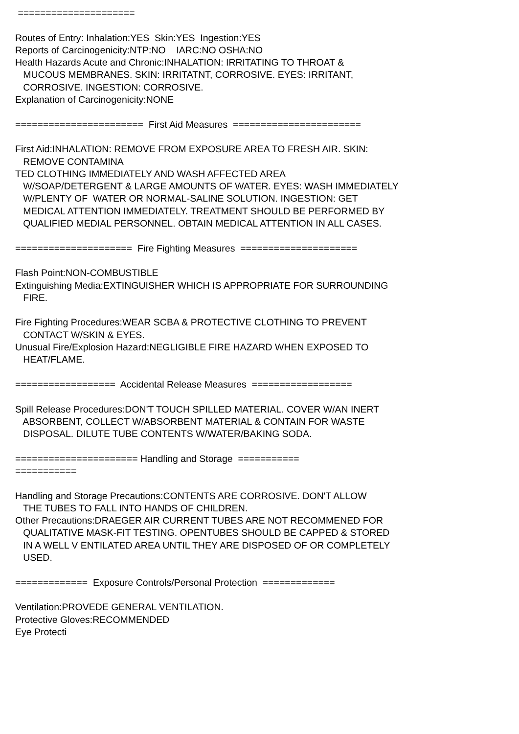===================== Routes of Entry: Inhalation:YES Skin:YES Ingestion:YES Reports of Carcinogenicity:NTP:NO IARC:NO OSHA:NO Health Hazards Acute and Chronic:INHALATION: IRRITATING TO THROAT & MUCOUS MEMBRANES. SKIN: IRRITATNT, CORROSIVE. EYES: IRRITANT, CORROSIVE. INGESTION: CORROSIVE. Explanation of Carcinogenicity:NONE ======================= First Aid Measures ======================= First Aid:INHALATION: REMOVE FROM EXPOSURE AREA TO FRESH AIR. SKIN: REMOVE CONTAMINA TED CLOTHING IMMEDIATELY AND WASH AFFECTED AREA W/SOAP/DETERGENT & LARGE AMOUNTS OF WATER. EYES: WASH IMMEDIATELY W/PLENTY OF WATER OR NORMAL-SALINE SOLUTION. INGESTION: GET MEDICAL ATTENTION IMMEDIATELY. TREATMENT SHOULD BE PERFORMED BY QUALIFIED MEDIAL PERSONNEL. OBTAIN MEDICAL ATTENTION IN ALL CASES. ===================== Fire Fighting Measures ===================== Flash Point:NON-COMBUSTIBLE Extinguishing Media:EXTINGUISHER WHICH IS APPROPRIATE FOR SURROUNDING FIRE. Fire Fighting Procedures:WEAR SCBA & PROTECTIVE CLOTHING TO PREVENT CONTACT W/SKIN & EYES. Unusual Fire/Explosion Hazard:NEGLIGIBLE FIRE HAZARD WHEN EXPOSED TO HEAT/FLAME. ================== Accidental Release Measures ================== Spill Release Procedures:DON'T TOUCH SPILLED MATERIAL. COVER W/AN INERT ABSORBENT, COLLECT W/ABSORBENT MATERIAL & CONTAIN FOR WASTE DISPOSAL. DILUTE TUBE CONTENTS W/WATER/BAKING SODA. ====================== Handling and Storage =========== =========== Handling and Storage Precautions:CONTENTS ARE CORROSIVE. DON'T ALLOW THE TUBES TO FALL INTO HANDS OF CHILDREN. Other Precautions:DRAEGER AIR CURRENT TUBES ARE NOT RECOMMENED FOR QUALITATIVE MASK-FIT TESTING. OPENTUBES SHOULD BE CAPPED & STORED IN A WELL V ENTILATED AREA UNTIL THEY ARE DISPOSED OF OR COMPLETELY USED. ============= Exposure Controls/Personal Protection ============= Ventilation:PROVEDE GENERAL VENTILATION. Protective Gloves:RECOMMENDED Eye Protecti